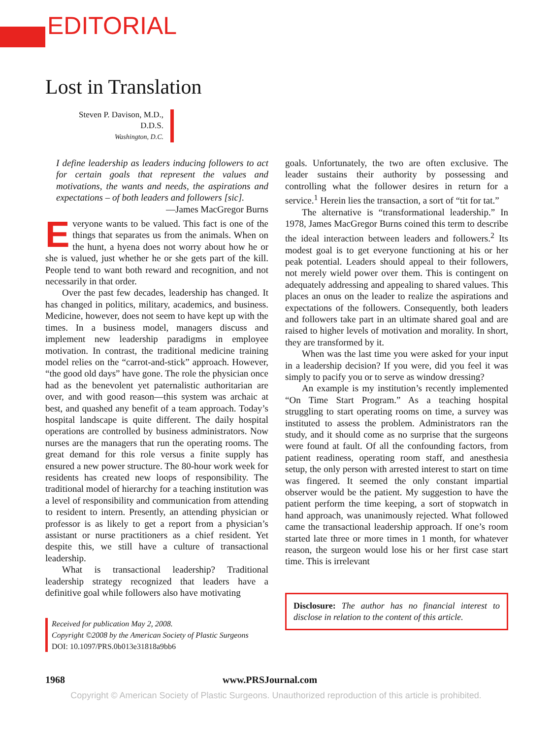EDITORIAL
Lost in Translation
Steven P. Davison, M.D.,
D.D.S.
Washington, D.C.
I define leadership as leaders inducing followers to act for certain goals that represent the values and motivations, the wants and needs, the aspirations and expectations – of both leaders and followers [sic].
—James MacGregor Burns
Everyone wants to be valued. This fact is one of the things that separates us from the animals. When on the hunt, a hyena does not worry about how he or she is valued, just whether he or she gets part of the kill. People tend to want both reward and recognition, and not necessarily in that order.
Over the past few decades, leadership has changed. It has changed in politics, military, academics, and business. Medicine, however, does not seem to have kept up with the times. In a business model, managers discuss and implement new leadership paradigms in employee motivation. In contrast, the traditional medicine training model relies on the “carrot-and-stick” approach. However, “the good old days” have gone. The role the physician once had as the benevolent yet paternalistic authoritarian are over, and with good reason—this system was archaic at best, and quashed any benefit of a team approach. Today’s hospital landscape is quite different. The daily hospital operations are controlled by business administrators. Now nurses are the managers that run the operating rooms. The great demand for this role versus a finite supply has ensured a new power structure. The 80-hour work week for residents has created new loops of responsibility. The traditional model of hierarchy for a teaching institution was a level of responsibility and communication from attending to resident to intern. Presently, an attending physician or professor is as likely to get a report from a physician’s assistant or nurse practitioners as a chief resident. Yet despite this, we still have a culture of transactional leadership.
What is transactional leadership? Traditional leadership strategy recognized that leaders have a definitive goal while followers also have motivating
Received for publication May 2, 2008.
Copyright ©2008 by the American Society of Plastic Surgeons
DOI: 10.1097/PRS.0b013e31818a9bb6
goals. Unfortunately, the two are often exclusive. The leader sustains their authority by possessing and controlling what the follower desires in return for a service.<sup>1</sup> Herein lies the transaction, a sort of “tit for tat.”
The alternative is “transformational leadership.” In 1978, James MacGregor Burns coined this term to describe the ideal interaction between leaders and followers.<sup>2</sup> Its modest goal is to get everyone functioning at his or her peak potential. Leaders should appeal to their followers, not merely wield power over them. This is contingent on adequately addressing and appealing to shared values. This places an onus on the leader to realize the aspirations and expectations of the followers. Consequently, both leaders and followers take part in an ultimate shared goal and are raised to higher levels of motivation and morality. In short, they are transformed by it.
When was the last time you were asked for your input in a leadership decision? If you were, did you feel it was simply to pacify you or to serve as window dressing?
An example is my institution’s recently implemented “On Time Start Program.” As a teaching hospital struggling to start operating rooms on time, a survey was instituted to assess the problem. Administrators ran the study, and it should come as no surprise that the surgeons were found at fault. Of all the confounding factors, from patient readiness, operating room staff, and anesthesia setup, the only person with arrested interest to start on time was fingered. It seemed the only constant impartial observer would be the patient. My suggestion to have the patient perform the time keeping, a sort of stopwatch in hand approach, was unanimously rejected. What followed came the transactional leadership approach. If one’s room started late three or more times in 1 month, for whatever reason, the surgeon would lose his or her first case start time. This is irrelevant
Disclosure: The author has no financial interest to disclose in relation to the content of this article.
1968 www.PRSJournal.com
Copyright © American Society of Plastic Surgeons. Unauthorized reproduction of this article is prohibited.